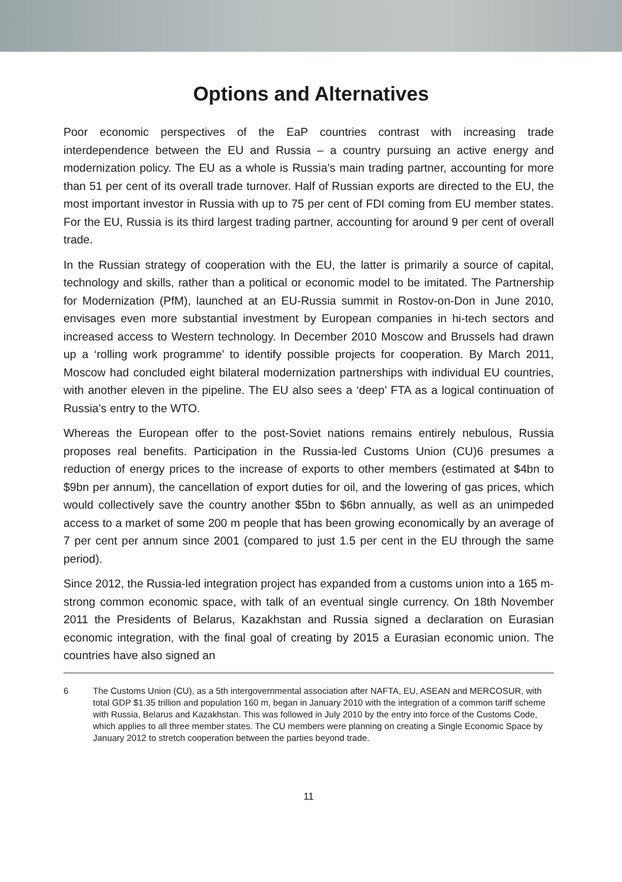Options and Alternatives
Poor economic perspectives of the EaP countries contrast with increasing trade interdependence between the EU and Russia – a country pursuing an active energy and modernization policy. The EU as a whole is Russia’s main trading partner, accounting for more than 51 per cent of its overall trade turnover. Half of Russian exports are directed to the EU, the most important investor in Russia with up to 75 per cent of FDI coming from EU member states. For the EU, Russia is its third largest trading partner, accounting for around 9 per cent of overall trade.
In the Russian strategy of cooperation with the EU, the latter is primarily a source of capital, technology and skills, rather than a political or economic model to be imitated. The Partnership for Modernization (PfM), launched at an EU-Russia summit in Rostov-on-Don in June 2010, envisages even more substantial investment by European companies in hi-tech sectors and increased access to Western technology. In December 2010 Moscow and Brussels had drawn up a ‘rolling work programme’ to identify possible projects for cooperation. By March 2011, Moscow had concluded eight bilateral modernization partnerships with individual EU countries, with another eleven in the pipeline. The EU also sees a ‘deep’ FTA as a logical continuation of Russia’s entry to the WTO.
Whereas the European offer to the post-Soviet nations remains entirely nebulous, Russia proposes real benefits. Participation in the Russia-led Customs Union (CU)6 presumes a reduction of energy prices to the increase of exports to other members (estimated at $4bn to $9bn per annum), the cancellation of export duties for oil, and the lowering of gas prices, which would collectively save the country another $5bn to $6bn annually, as well as an unimpeded access to a market of some 200 m people that has been growing economically by an average of 7 per cent per annum since 2001 (compared to just 1.5 per cent in the EU through the same period).
Since 2012, the Russia-led integration project has expanded from a customs union into a 165 m-strong common economic space, with talk of an eventual single currency. On 18th November 2011 the Presidents of Belarus, Kazakhstan and Russia signed a declaration on Eurasian economic integration, with the final goal of creating by 2015 a Eurasian economic union. The countries have also signed an
6 The Customs Union (CU), as a 5th intergovernmental association after NAFTA, EU, ASEAN and MERCOSUR, with total GDP $1.35 trillion and population 160 m, began in January 2010 with the integration of a common tariff scheme with Russia, Belarus and Kazakhstan. This was followed in July 2010 by the entry into force of the Customs Code, which applies to all three member states. The CU members were planning on creating a Single Economic Space by January 2012 to stretch cooperation between the parties beyond trade.
11